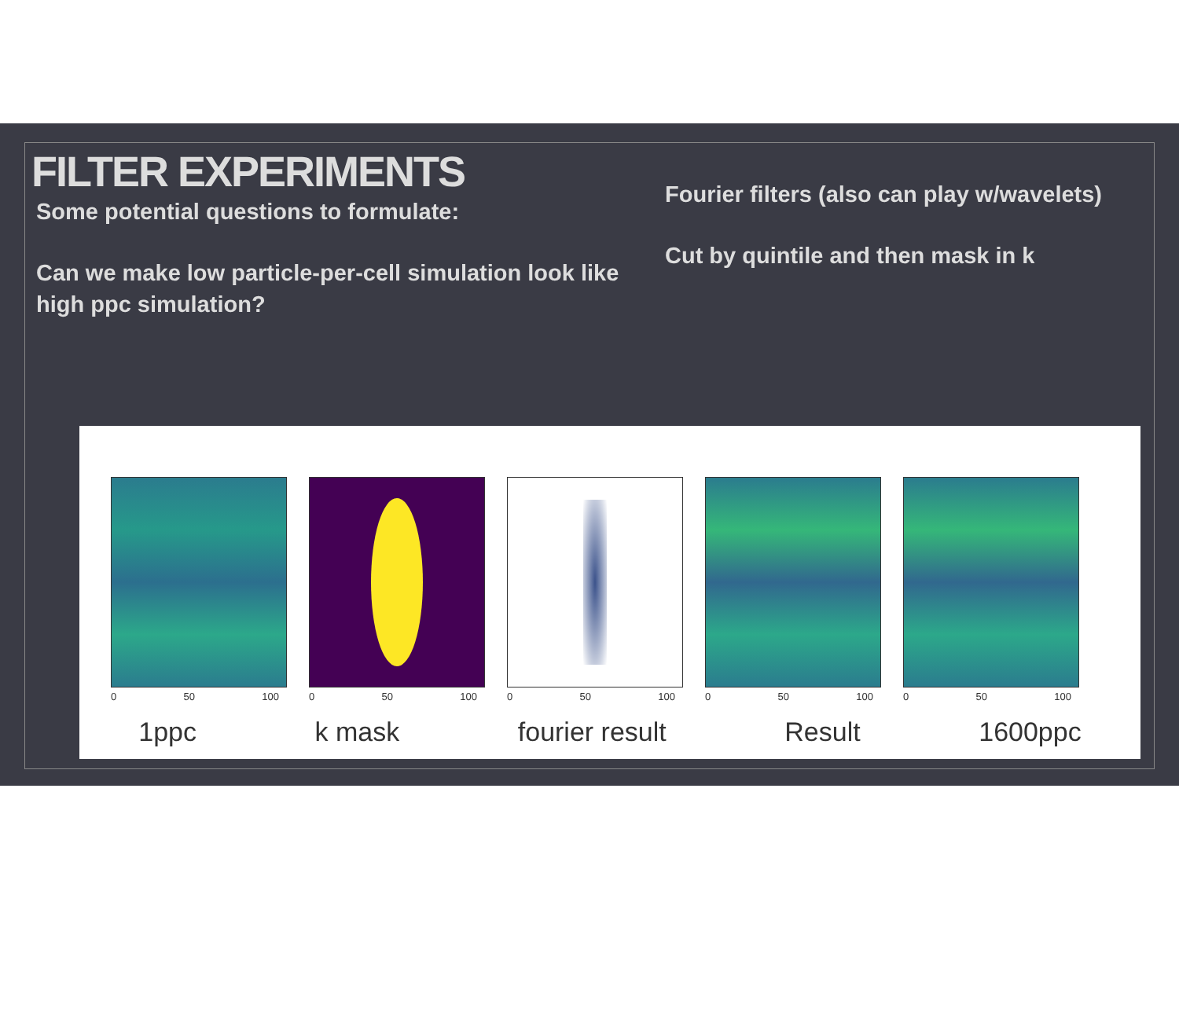FILTER EXPERIMENTS
Some potential questions to formulate:
Can we make low particle-per-cell simulation look like high ppc simulation?
Fourier filters (also can play w/wavelets)
Cut by quintile and then mask in k
0 50 100 0 50 100 0 50 100 0 50 100 0 50 100
1ppc k mask fourier result Result 1600ppc